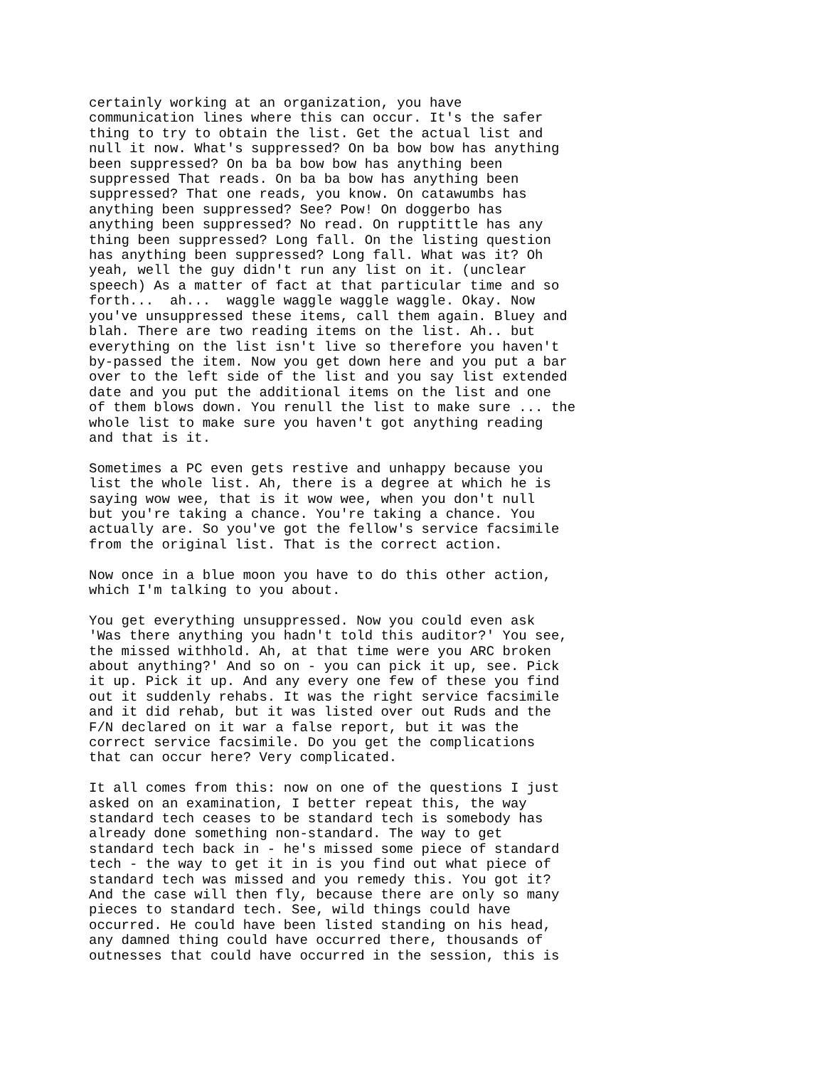certainly working at an organization, you have communication lines where this can occur. It's the safer thing to try to obtain the list. Get the actual list and null it now. What's suppressed? On ba bow bow has anything been suppressed? On ba ba bow bow has anything been suppressed That reads. On ba ba bow has anything been suppressed? That one reads, you know. On catawumbs has anything been suppressed? See? Pow! On doggerbo has anything been suppressed? No read. On rupptittle has any thing been suppressed? Long fall. On the listing question has anything been suppressed? Long fall. What was it? Oh yeah, well the guy didn't run any list on it. (unclear speech) As a matter of fact at that particular time and so forth... ah... waggle waggle waggle waggle. Okay. Now you've unsuppressed these items, call them again. Bluey and blah. There are two reading items on the list. Ah.. but everything on the list isn't live so therefore you haven't by-passed the item. Now you get down here and you put a bar over to the left side of the list and you say list extended date and you put the additional items on the list and one of them blows down. You renull the list to make sure ... the whole list to make sure you haven't got anything reading and that is it.
Sometimes a PC even gets restive and unhappy because you list the whole list. Ah, there is a degree at which he is saying wow wee, that is it wow wee, when you don't null but you're taking a chance. You're taking a chance. You actually are. So you've got the fellow's service facsimile from the original list. That is the correct action.
Now once in a blue moon you have to do this other action, which I'm talking to you about.
You get everything unsuppressed. Now you could even ask 'Was there anything you hadn't told this auditor?' You see, the missed withhold. Ah, at that time were you ARC broken about anything?' And so on - you can pick it up, see. Pick it up. Pick it up. And any every one few of these you find out it suddenly rehabs. It was the right service facsimile and it did rehab, but it was listed over out Ruds and the F/N declared on it war a false report, but it was the correct service facsimile. Do you get the complications that can occur here? Very complicated.
It all comes from this: now on one of the questions I just asked on an examination, I better repeat this, the way standard tech ceases to be standard tech is somebody has already done something non-standard. The way to get standard tech back in - he's missed some piece of standard tech - the way to get it in is you find out what piece of standard tech was missed and you remedy this. You got it? And the case will then fly, because there are only so many pieces to standard tech. See, wild things could have occurred. He could have been listed standing on his head, any damned thing could have occurred there, thousands of outnesses that could have occurred in the session, this is